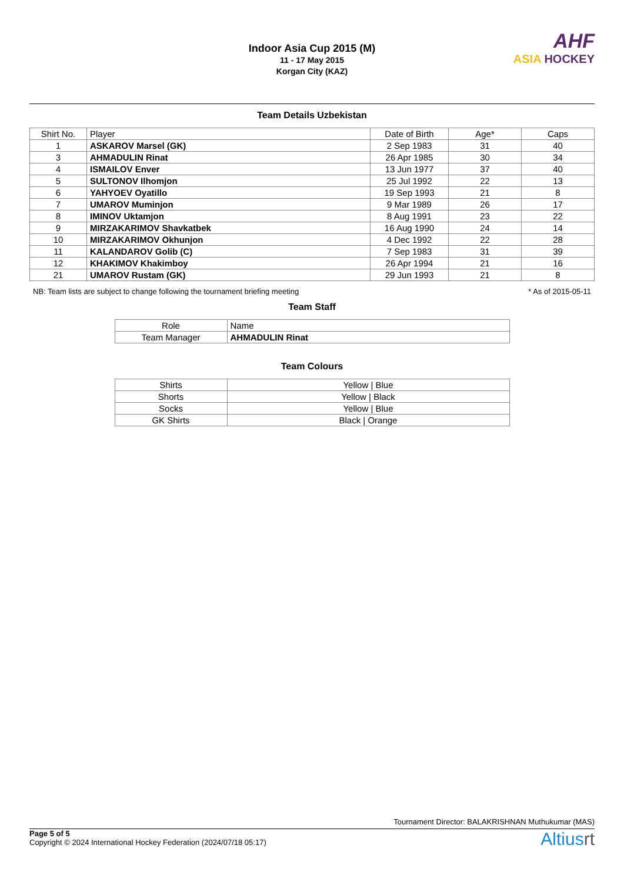Indoor Asia Cup 2015 (M)
11 - 17 May 2015
Korgan City (KAZ)
AHF
ASIA HOCKEY
Team Details Uzbekistan
| Shirt No. | Player | Date of Birth | Age* | Caps |
| --- | --- | --- | --- | --- |
| 1 | ASKAROV Marsel (GK) | 2 Sep 1983 | 31 | 40 |
| 3 | AHMADULIN Rinat | 26 Apr 1985 | 30 | 34 |
| 4 | ISMAILOV Enver | 13 Jun 1977 | 37 | 40 |
| 5 | SULTONOV Ilhomjon | 25 Jul 1992 | 22 | 13 |
| 6 | YAHYOEV Oyatillo | 19 Sep 1993 | 21 | 8 |
| 7 | UMAROV Muminjon | 9 Mar 1989 | 26 | 17 |
| 8 | IMINOV Uktamjon | 8 Aug 1991 | 23 | 22 |
| 9 | MIRZAKARIMOV Shavkatbek | 16 Aug 1990 | 24 | 14 |
| 10 | MIRZAKARIMOV Okhunjon | 4 Dec 1992 | 22 | 28 |
| 11 | KALANDAROV Golib (C) | 7 Sep 1983 | 31 | 39 |
| 12 | KHAKIMOV Khakimboy | 26 Apr 1994 | 21 | 16 |
| 21 | UMAROV Rustam (GK) | 29 Jun 1993 | 21 | 8 |
NB: Team lists are subject to change following the tournament briefing meeting * As of 2015-05-11
Team Staff
| Role | Name |
| Team Manager | AHMADULIN Rinat |
Team Colours
| Shirts | Yellow / Blue |
| Shorts | Yellow / Black |
| Socks | Yellow / Blue |
| GK Shirts | Black / Orange |
Tournament Director: BALAKRISHNAN Muthukumar (MAS)
Page 5 of 5
Copyright © 2024 International Hockey Federation (2024/07/18 05:17)
Altiusrt